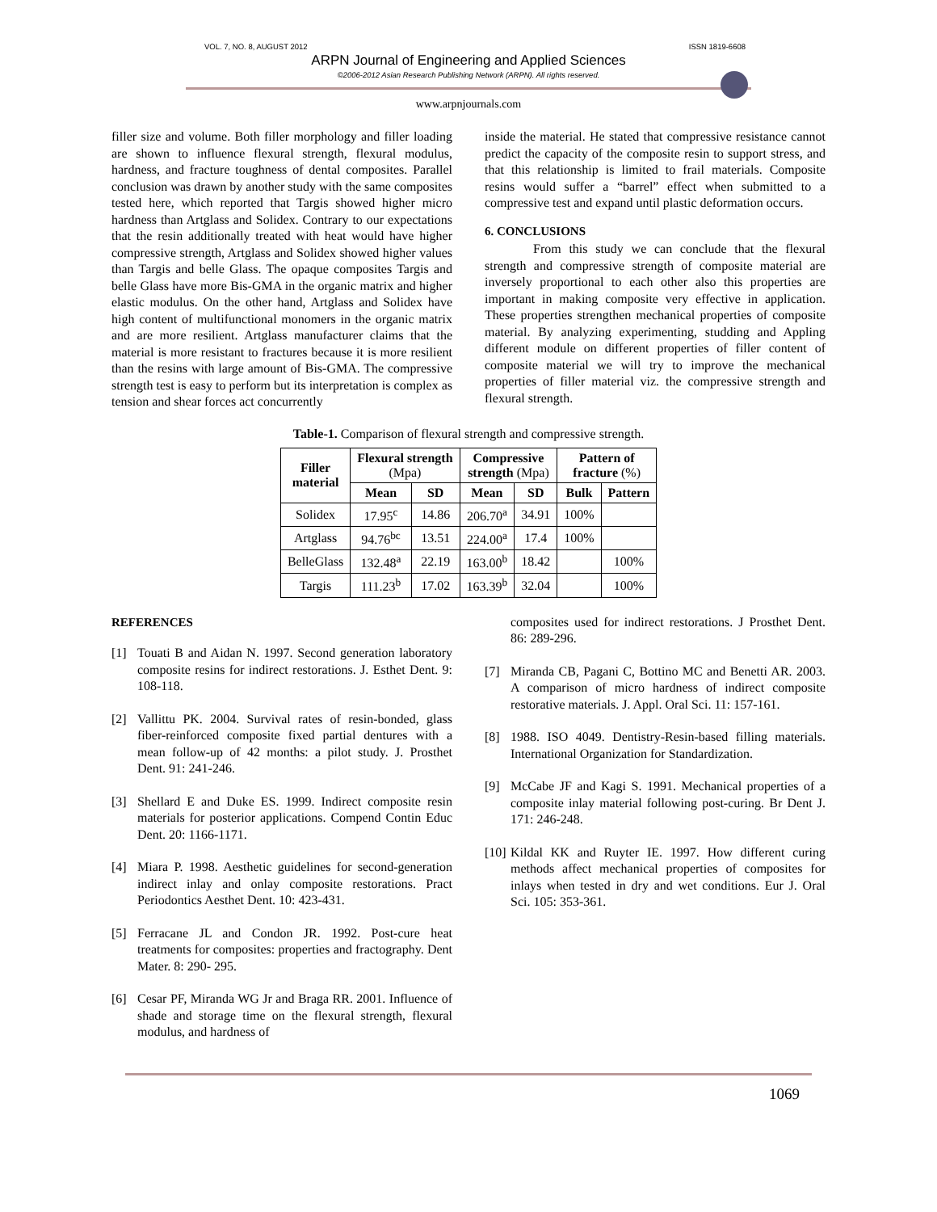VOL. 7, NO. 8, AUGUST 2012 ISSN 1819-6608
ARPN Journal of Engineering and Applied Sciences
©2006-2012 Asian Research Publishing Network (ARPN). All rights reserved.
www.arpnjournals.com
filler size and volume. Both filler morphology and filler loading are shown to influence flexural strength, flexural modulus, hardness, and fracture toughness of dental composites. Parallel conclusion was drawn by another study with the same composites tested here, which reported that Targis showed higher micro hardness than Artglass and Solidex. Contrary to our expectations that the resin additionally treated with heat would have higher compressive strength, Artglass and Solidex showed higher values than Targis and belle Glass. The opaque composites Targis and belle Glass have more Bis-GMA in the organic matrix and higher elastic modulus. On the other hand, Artglass and Solidex have high content of multifunctional monomers in the organic matrix and are more resilient. Artglass manufacturer claims that the material is more resistant to fractures because it is more resilient than the resins with large amount of Bis-GMA. The compressive strength test is easy to perform but its interpretation is complex as tension and shear forces act concurrently
inside the material. He stated that compressive resistance cannot predict the capacity of the composite resin to support stress, and that this relationship is limited to frail materials. Composite resins would suffer a “barrel” effect when submitted to a compressive test and expand until plastic deformation occurs.
6. CONCLUSIONS
From this study we can conclude that the flexural strength and compressive strength of composite material are inversely proportional to each other also this properties are important in making composite very effective in application. These properties strengthen mechanical properties of composite material. By analyzing experimenting, studding and Appling different module on different properties of filler content of composite material we will try to improve the mechanical properties of filler material viz. the compressive strength and flexural strength.
Table-1. Comparison of flexural strength and compressive strength.
| Filler material | Flexural strength (Mpa) | | Compressive strength (Mpa) | | Pattern of fracture (%) | |
| --- | --- | --- | --- | --- | --- | --- |
| | Mean | SD | Mean | SD | Bulk | Pattern |
| Solidex | 17.95<sup>c</sup> | 14.86 | 206.70<sup>a</sup> | 34.91 | 100% | |
| Artglass | 94.76<sup>bc</sup> | 13.51 | 224.00<sup>a</sup> | 17.4 | 100% | |
| BelleGlass | 132.48<sup>a</sup> | 22.19 | 163.00<sup>b</sup> | 18.42 | | 100% |
| Targis | 111.23<sup>b</sup> | 17.02 | 163.39<sup>b</sup> | 32.04 | | 100% |
REFERENCES
[1] Touati B and Aidan N. 1997. Second generation laboratory composite resins for indirect restorations. J. Esthet Dent. 9: 108-118.
[2] Vallittu PK. 2004. Survival rates of resin-bonded, glass fiber-reinforced composite fixed partial dentures with a mean follow-up of 42 months: a pilot study. J. Prosthet Dent. 91: 241-246.
[3] Shellard E and Duke ES. 1999. Indirect composite resin materials for posterior applications. Compend Contin Educ Dent. 20: 1166-1171.
[4] Miara P. 1998. Aesthetic guidelines for second-generation indirect inlay and onlay composite restorations. Pract Periodontics Aesthet Dent. 10: 423-431.
[5] Ferracane JL and Condon JR. 1992. Post-cure heat treatments for composites: properties and fractography. Dent Mater. 8: 290- 295.
[6] Cesar PF, Miranda WG Jr and Braga RR. 2001. Influence of shade and storage time on the flexural strength, flexural modulus, and hardness of
composites used for indirect restorations. J Prosthet Dent. 86: 289-296.
[7] Miranda CB, Pagani C, Bottino MC and Benetti AR. 2003. A comparison of micro hardness of indirect composite restorative materials. J. Appl. Oral Sci. 11: 157-161.
[8] 1988. ISO 4049. Dentistry-Resin-based filling materials. International Organization for Standardization.
[9] McCabe JF and Kagi S. 1991. Mechanical properties of a composite inlay material following post-curing. Br Dent J. 171: 246-248.
[10]
Kildal KK and Ruyter IE. 1997. How different curing methods affect mechanical properties of composites for inlays when tested in dry and wet conditions. Eur J. Oral Sci. 105: 353-361.
1069